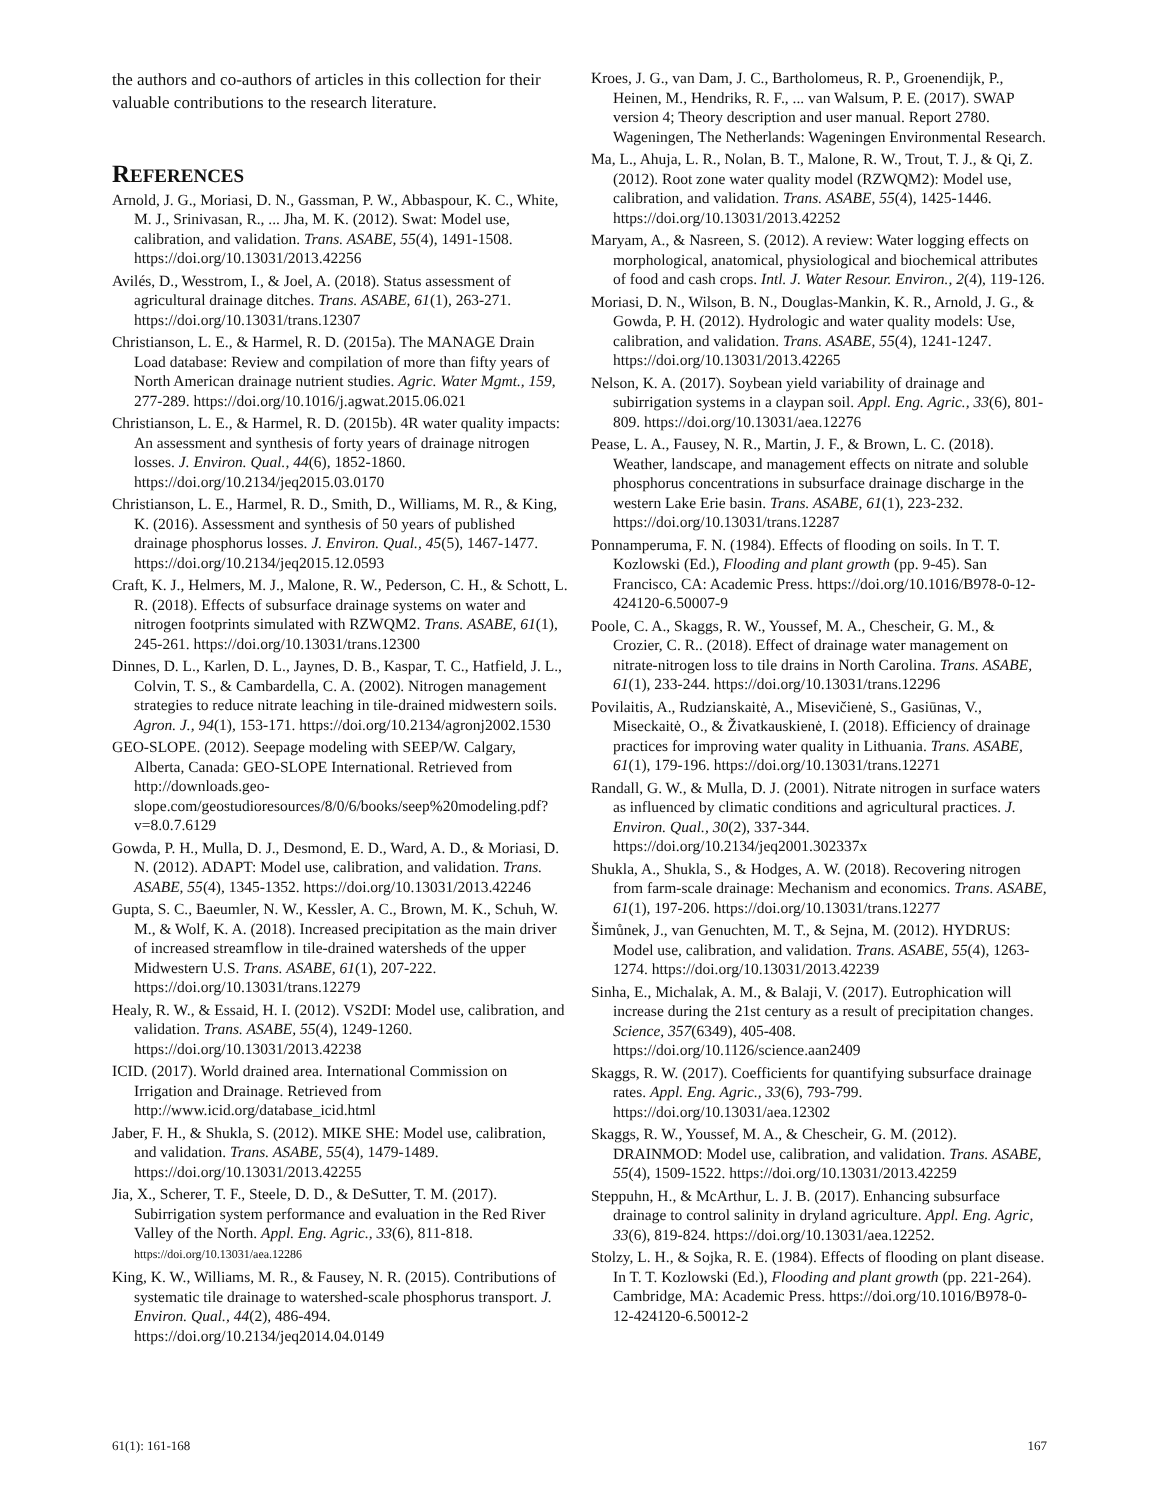the authors and co-authors of articles in this collection for their valuable contributions to the research literature.
REFERENCES
Arnold, J. G., Moriasi, D. N., Gassman, P. W., Abbaspour, K. C., White, M. J., Srinivasan, R., ... Jha, M. K. (2012). Swat: Model use, calibration, and validation. Trans. ASABE, 55(4), 1491-1508. https://doi.org/10.13031/2013.42256
Avilés, D., Wesstrom, I., & Joel, A. (2018). Status assessment of agricultural drainage ditches. Trans. ASABE, 61(1), 263-271. https://doi.org/10.13031/trans.12307
Christianson, L. E., & Harmel, R. D. (2015a). The MANAGE Drain Load database: Review and compilation of more than fifty years of North American drainage nutrient studies. Agric. Water Mgmt., 159, 277-289. https://doi.org/10.1016/j.agwat.2015.06.021
Christianson, L. E., & Harmel, R. D. (2015b). 4R water quality impacts: An assessment and synthesis of forty years of drainage nitrogen losses. J. Environ. Qual., 44(6), 1852-1860. https://doi.org/10.2134/jeq2015.03.0170
Christianson, L. E., Harmel, R. D., Smith, D., Williams, M. R., & King, K. (2016). Assessment and synthesis of 50 years of published drainage phosphorus losses. J. Environ. Qual., 45(5), 1467-1477. https://doi.org/10.2134/jeq2015.12.0593
Craft, K. J., Helmers, M. J., Malone, R. W., Pederson, C. H., & Schott, L. R. (2018). Effects of subsurface drainage systems on water and nitrogen footprints simulated with RZWQM2. Trans. ASABE, 61(1), 245-261. https://doi.org/10.13031/trans.12300
Dinnes, D. L., Karlen, D. L., Jaynes, D. B., Kaspar, T. C., Hatfield, J. L., Colvin, T. S., & Cambardella, C. A. (2002). Nitrogen management strategies to reduce nitrate leaching in tile-drained midwestern soils. Agron. J., 94(1), 153-171. https://doi.org/10.2134/agronj2002.1530
GEO-SLOPE. (2012). Seepage modeling with SEEP/W. Calgary, Alberta, Canada: GEO-SLOPE International. Retrieved from http://downloads.geo-slope.com/geostudioresources/8/0/6/books/seep%20modeling.pdf?v=8.0.7.6129
Gowda, P. H., Mulla, D. J., Desmond, E. D., Ward, A. D., & Moriasi, D. N. (2012). ADAPT: Model use, calibration, and validation. Trans. ASABE, 55(4), 1345-1352. https://doi.org/10.13031/2013.42246
Gupta, S. C., Baeumler, N. W., Kessler, A. C., Brown, M. K., Schuh, W. M., & Wolf, K. A. (2018). Increased precipitation as the main driver of increased streamflow in tile-drained watersheds of the upper Midwestern U.S. Trans. ASABE, 61(1), 207-222. https://doi.org/10.13031/trans.12279
Healy, R. W., & Essaid, H. I. (2012). VS2DI: Model use, calibration, and validation. Trans. ASABE, 55(4), 1249-1260. https://doi.org/10.13031/2013.42238
ICID. (2017). World drained area. International Commission on Irrigation and Drainage. Retrieved from http://www.icid.org/database_icid.html
Jaber, F. H., & Shukla, S. (2012). MIKE SHE: Model use, calibration, and validation. Trans. ASABE, 55(4), 1479-1489. https://doi.org/10.13031/2013.42255
Jia, X., Scherer, T. F., Steele, D. D., & DeSutter, T. M. (2017). Subirrigation system performance and evaluation in the Red River Valley of the North. Appl. Eng. Agric., 33(6), 811-818. https://doi.org/10.13031/aea.12286
King, K. W., Williams, M. R., & Fausey, N. R. (2015). Contributions of systematic tile drainage to watershed-scale phosphorus transport. J. Environ. Qual., 44(2), 486-494. https://doi.org/10.2134/jeq2014.04.0149
Kroes, J. G., van Dam, J. C., Bartholomeus, R. P., Groenendijk, P., Heinen, M., Hendriks, R. F., ... van Walsum, P. E. (2017). SWAP version 4; Theory description and user manual. Report 2780. Wageningen, The Netherlands: Wageningen Environmental Research.
Ma, L., Ahuja, L. R., Nolan, B. T., Malone, R. W., Trout, T. J., & Qi, Z. (2012). Root zone water quality model (RZWQM2): Model use, calibration, and validation. Trans. ASABE, 55(4), 1425-1446. https://doi.org/10.13031/2013.42252
Maryam, A., & Nasreen, S. (2012). A review: Water logging effects on morphological, anatomical, physiological and biochemical attributes of food and cash crops. Intl. J. Water Resour. Environ., 2(4), 119-126.
Moriasi, D. N., Wilson, B. N., Douglas-Mankin, K. R., Arnold, J. G., & Gowda, P. H. (2012). Hydrologic and water quality models: Use, calibration, and validation. Trans. ASABE, 55(4), 1241-1247. https://doi.org/10.13031/2013.42265
Nelson, K. A. (2017). Soybean yield variability of drainage and subirrigation systems in a claypan soil. Appl. Eng. Agric., 33(6), 801-809. https://doi.org/10.13031/aea.12276
Pease, L. A., Fausey, N. R., Martin, J. F., & Brown, L. C. (2018). Weather, landscape, and management effects on nitrate and soluble phosphorus concentrations in subsurface drainage discharge in the western Lake Erie basin. Trans. ASABE, 61(1), 223-232. https://doi.org/10.13031/trans.12287
Ponnamperuma, F. N. (1984). Effects of flooding on soils. In T. T. Kozlowski (Ed.), Flooding and plant growth (pp. 9-45). San Francisco, CA: Academic Press. https://doi.org/10.1016/B978-0-12-424120-6.50007-9
Poole, C. A., Skaggs, R. W., Youssef, M. A., Chescheir, G. M., & Crozier, C. R.. (2018). Effect of drainage water management on nitrate-nitrogen loss to tile drains in North Carolina. Trans. ASABE, 61(1), 233-244. https://doi.org/10.13031/trans.12296
Povilaitis, A., Rudzianskaitė, A., Misevičienė, S., Gasiūnas, V., Miseckaitė, O., & Živatkauskienė, I. (2018). Efficiency of drainage practices for improving water quality in Lithuania. Trans. ASABE, 61(1), 179-196. https://doi.org/10.13031/trans.12271
Randall, G. W., & Mulla, D. J. (2001). Nitrate nitrogen in surface waters as influenced by climatic conditions and agricultural practices. J. Environ. Qual., 30(2), 337-344. https://doi.org/10.2134/jeq2001.302337x
Shukla, A., Shukla, S., & Hodges, A. W. (2018). Recovering nitrogen from farm-scale drainage: Mechanism and economics. Trans. ASABE, 61(1), 197-206. https://doi.org/10.13031/trans.12277
Šimůnek, J., van Genuchten, M. T., & Sejna, M. (2012). HYDRUS: Model use, calibration, and validation. Trans. ASABE, 55(4), 1263-1274. https://doi.org/10.13031/2013.42239
Sinha, E., Michalak, A. M., & Balaji, V. (2017). Eutrophication will increase during the 21st century as a result of precipitation changes. Science, 357(6349), 405-408. https://doi.org/10.1126/science.aan2409
Skaggs, R. W. (2017). Coefficients for quantifying subsurface drainage rates. Appl. Eng. Agric., 33(6), 793-799. https://doi.org/10.13031/aea.12302
Skaggs, R. W., Youssef, M. A., & Chescheir, G. M. (2012). DRAINMOD: Model use, calibration, and validation. Trans. ASABE, 55(4), 1509-1522. https://doi.org/10.13031/2013.42259
Steppuhn, H., & McArthur, L. J. B. (2017). Enhancing subsurface drainage to control salinity in dryland agriculture. Appl. Eng. Agric, 33(6), 819-824. https://doi.org/10.13031/aea.12252.
Stolzy, L. H., & Sojka, R. E. (1984). Effects of flooding on plant disease. In T. T. Kozlowski (Ed.), Flooding and plant growth (pp. 221-264). Cambridge, MA: Academic Press. https://doi.org/10.1016/B978-0-12-424120-6.50012-2
61(1): 161-168 167